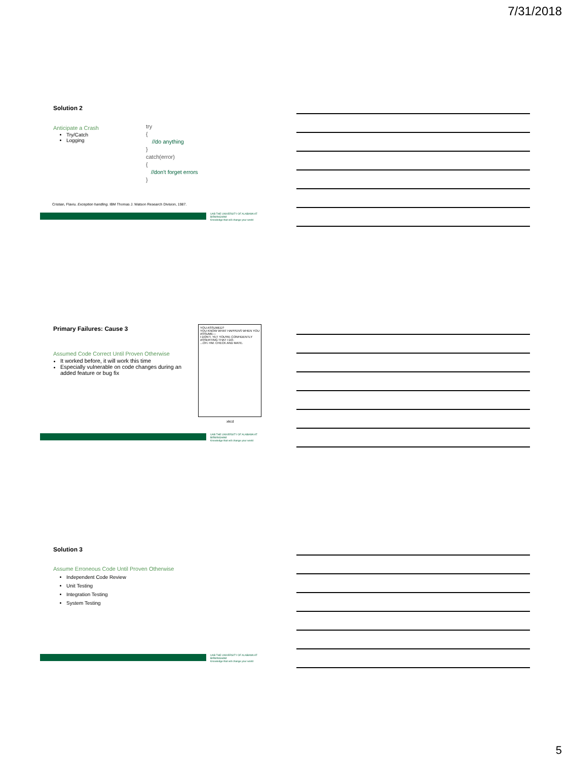7/31/2018
Solution 2
Anticipate a Crash
Try/Catch
Logging
try
{
//do anything
}
catch(error)
{
//don't forget errors
}
Cristian, Flaviu. Exception handling. IBM Thomas J. Watson Research Division, 1987.
UAB THE UNIVERSITY OF ALABAMA AT BIRMINGHAM
Knowledge that will change your world
Primary Failures: Cause 3
Assumed Code Correct Until Proven Otherwise
It worked before, it will work this time
Especially vulnerable on code changes during an added feature or bug fix
YOU ASSUMED?
YOU KNOW WHAT HAPPENS WHEN YOU ASSUME—
I DON'T. YET YOU'RE CONFIDENTLY ASSERTING THAT I DO.
...OH. HM. CHECK AND MATE.
xkcd
UAB THE UNIVERSITY OF ALABAMA AT BIRMINGHAM
Knowledge that will change your world
Solution 3
Assume Erroneous Code Until Proven Otherwise
Independent Code Review
Unit Testing
Integration Testing
System Testing
UAB THE UNIVERSITY OF ALABAMA AT BIRMINGHAM
Knowledge that will change your world
5